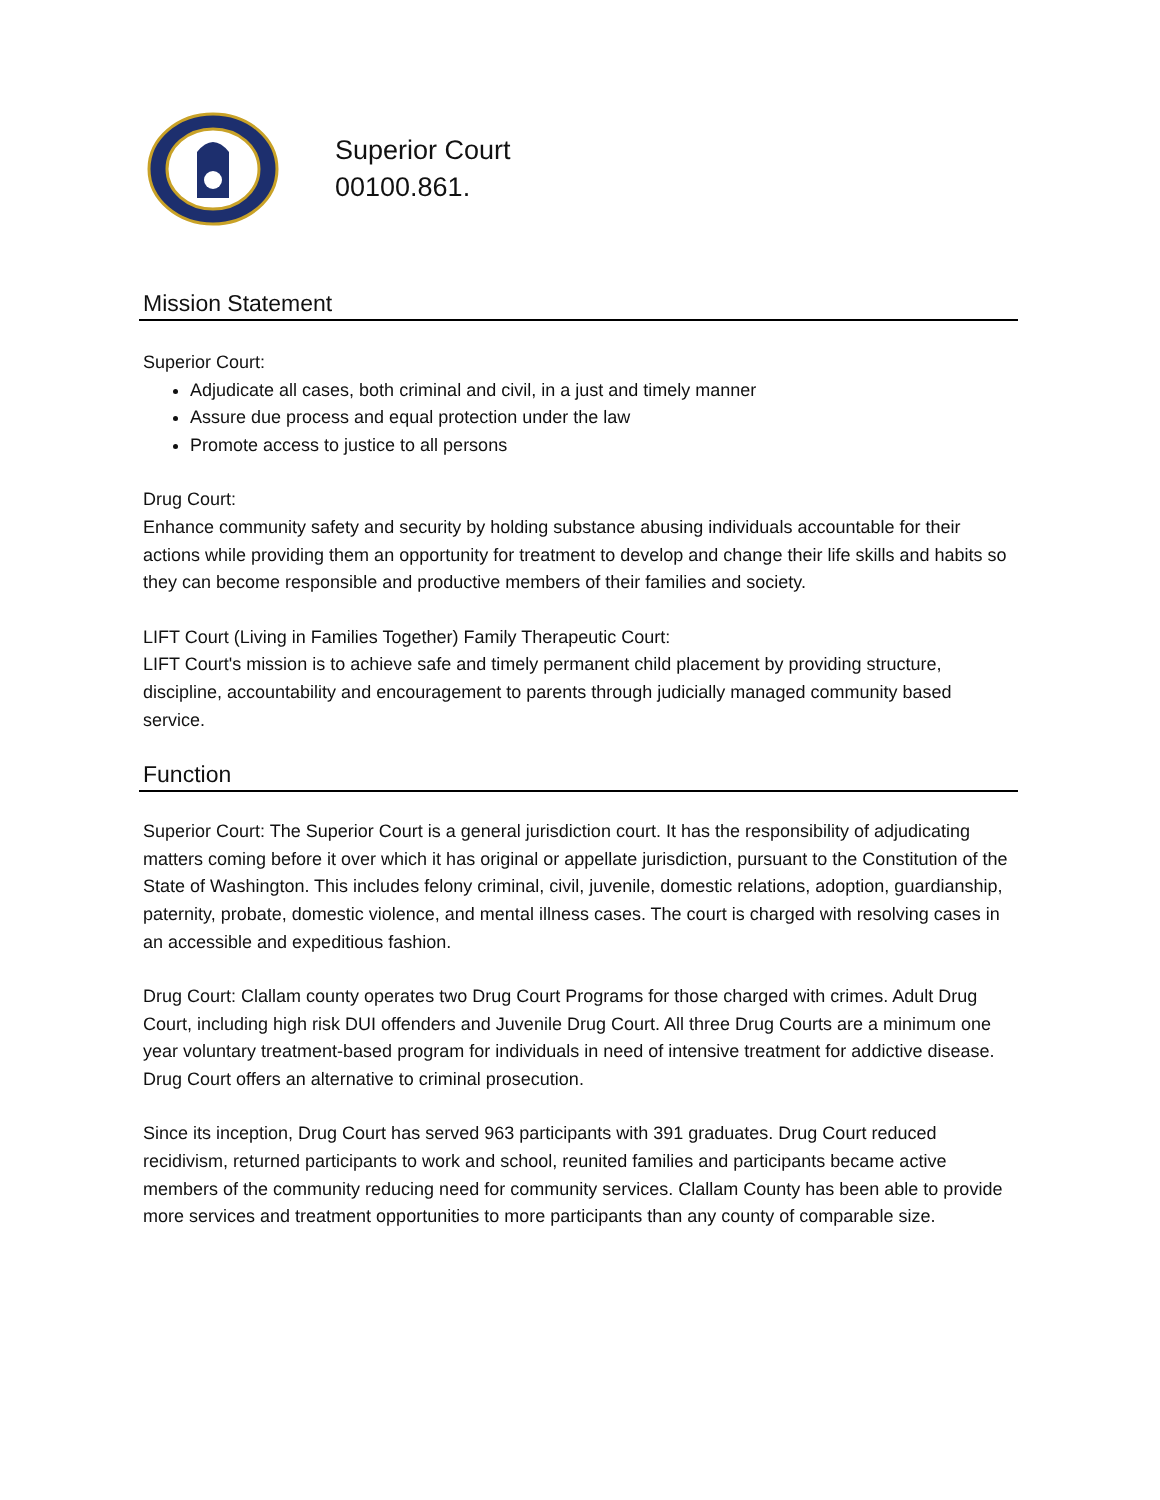Superior Court
00100.861.
Mission Statement
Superior Court:
Adjudicate all cases, both criminal and civil, in a just and timely manner
Assure due process and equal protection under the law
Promote access to justice to all persons
Drug Court:
Enhance community safety and security by holding substance abusing individuals accountable for their actions while providing them an opportunity for treatment to develop and change their life skills and habits so they can become responsible and productive members of their families and society.
LIFT Court (Living in Families Together) Family Therapeutic Court:
LIFT Court's mission is to achieve safe and timely permanent child placement by providing structure, discipline, accountability and encouragement to parents through judicially managed community based service.
Function
Superior Court: The Superior Court is a general jurisdiction court. It has the responsibility of adjudicating matters coming before it over which it has original or appellate jurisdiction, pursuant to the Constitution of the State of Washington. This includes felony criminal, civil, juvenile, domestic relations, adoption, guardianship, paternity, probate, domestic violence, and mental illness cases. The court is charged with resolving cases in an accessible and expeditious fashion.
Drug Court: Clallam county operates two Drug Court Programs for those charged with crimes. Adult Drug Court, including high risk DUI offenders and Juvenile Drug Court. All three Drug Courts are a minimum one year voluntary treatment-based program for individuals in need of intensive treatment for addictive disease. Drug Court offers an alternative to criminal prosecution.
Since its inception, Drug Court has served 963 participants with 391 graduates. Drug Court reduced recidivism, returned participants to work and school, reunited families and participants became active members of the community reducing need for community services. Clallam County has been able to provide more services and treatment opportunities to more participants than any county of comparable size.